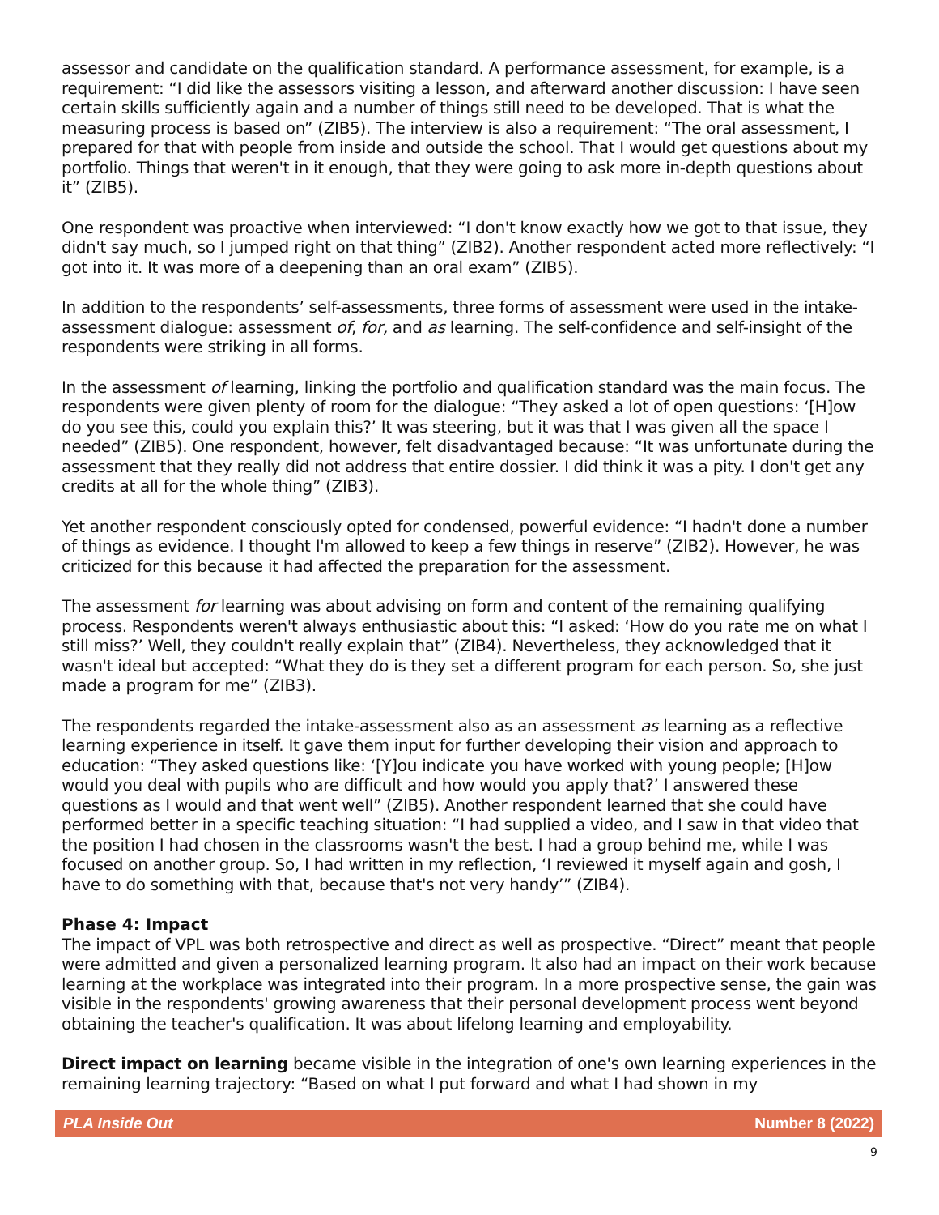assessor and candidate on the qualification standard. A performance assessment, for example, is a requirement: “I did like the assessors visiting a lesson, and afterward another discussion: I have seen certain skills sufficiently again and a number of things still need to be developed. That is what the measuring process is based on” (ZIB5). The interview is also a requirement: “The oral assessment, I prepared for that with people from inside and outside the school. That I would get questions about my portfolio. Things that weren't in it enough, that they were going to ask more in-depth questions about it” (ZIB5).
One respondent was proactive when interviewed: “I don't know exactly how we got to that issue, they didn't say much, so I jumped right on that thing” (ZIB2). Another respondent acted more reflectively: “I got into it. It was more of a deepening than an oral exam” (ZIB5).
In addition to the respondents’ self-assessments, three forms of assessment were used in the intake-assessment dialogue: assessment of, for, and as learning. The self-confidence and self-insight of the respondents were striking in all forms.
In the assessment of learning, linking the portfolio and qualification standard was the main focus. The respondents were given plenty of room for the dialogue: “They asked a lot of open questions: ‘[H]ow do you see this, could you explain this?’ It was steering, but it was that I was given all the space I needed” (ZIB5). One respondent, however, felt disadvantaged because: “It was unfortunate during the assessment that they really did not address that entire dossier. I did think it was a pity. I don't get any credits at all for the whole thing” (ZIB3).
Yet another respondent consciously opted for condensed, powerful evidence: “I hadn't done a number of things as evidence. I thought I'm allowed to keep a few things in reserve” (ZIB2). However, he was criticized for this because it had affected the preparation for the assessment.
The assessment for learning was about advising on form and content of the remaining qualifying process. Respondents weren't always enthusiastic about this: “I asked: ‘How do you rate me on what I still miss?’ Well, they couldn't really explain that” (ZIB4). Nevertheless, they acknowledged that it wasn't ideal but accepted: “What they do is they set a different program for each person. So, she just made a program for me” (ZIB3).
The respondents regarded the intake-assessment also as an assessment as learning as a reflective learning experience in itself. It gave them input for further developing their vision and approach to education: “They asked questions like: ‘[Y]ou indicate you have worked with young people; [H]ow would you deal with pupils who are difficult and how would you apply that?’ I answered these questions as I would and that went well” (ZIB5). Another respondent learned that she could have performed better in a specific teaching situation: “I had supplied a video, and I saw in that video that the position I had chosen in the classrooms wasn't the best. I had a group behind me, while I was focused on another group. So, I had written in my reflection, ‘I reviewed it myself again and gosh, I have to do something with that, because that's not very handy’” (ZIB4).
Phase 4: Impact
The impact of VPL was both retrospective and direct as well as prospective. “Direct” meant that people were admitted and given a personalized learning program. It also had an impact on their work because learning at the workplace was integrated into their program. In a more prospective sense, the gain was visible in the respondents' growing awareness that their personal development process went beyond obtaining the teacher's qualification. It was about lifelong learning and employability.
Direct impact on learning became visible in the integration of one's own learning experiences in the remaining learning trajectory: “Based on what I put forward and what I had shown in my
PLA Inside Out Number 8 (2022)
9